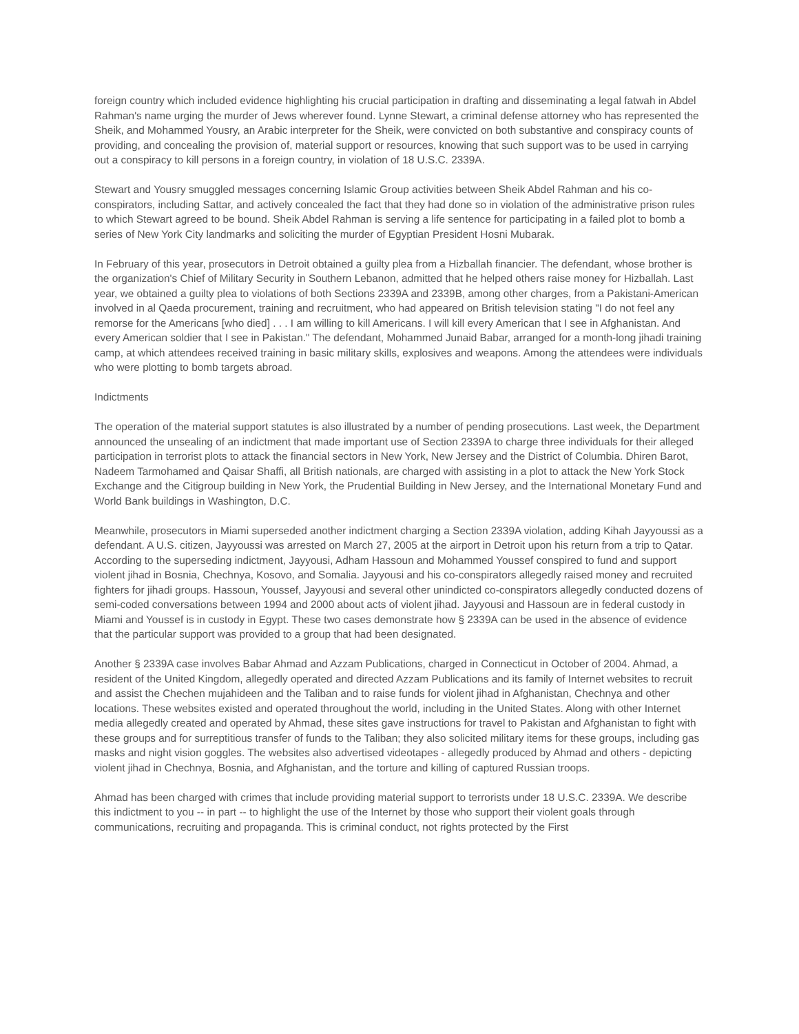foreign country which included evidence highlighting his crucial participation in drafting and disseminating a legal fatwah in Abdel Rahman's name urging the murder of Jews wherever found. Lynne Stewart, a criminal defense attorney who has represented the Sheik, and Mohammed Yousry, an Arabic interpreter for the Sheik, were convicted on both substantive and conspiracy counts of providing, and concealing the provision of, material support or resources, knowing that such support was to be used in carrying out a conspiracy to kill persons in a foreign country, in violation of 18 U.S.C. 2339A.
Stewart and Yousry smuggled messages concerning Islamic Group activities between Sheik Abdel Rahman and his co-conspirators, including Sattar, and actively concealed the fact that they had done so in violation of the administrative prison rules to which Stewart agreed to be bound. Sheik Abdel Rahman is serving a life sentence for participating in a failed plot to bomb a series of New York City landmarks and soliciting the murder of Egyptian President Hosni Mubarak.
In February of this year, prosecutors in Detroit obtained a guilty plea from a Hizballah financier. The defendant, whose brother is the organization's Chief of Military Security in Southern Lebanon, admitted that he helped others raise money for Hizballah. Last year, we obtained a guilty plea to violations of both Sections 2339A and 2339B, among other charges, from a Pakistani-American involved in al Qaeda procurement, training and recruitment, who had appeared on British television stating "I do not feel any remorse for the Americans [who died] . . . I am willing to kill Americans. I will kill every American that I see in Afghanistan. And every American soldier that I see in Pakistan." The defendant, Mohammed Junaid Babar, arranged for a month-long jihadi training camp, at which attendees received training in basic military skills, explosives and weapons. Among the attendees were individuals who were plotting to bomb targets abroad.
Indictments
The operation of the material support statutes is also illustrated by a number of pending prosecutions. Last week, the Department announced the unsealing of an indictment that made important use of Section 2339A to charge three individuals for their alleged participation in terrorist plots to attack the financial sectors in New York, New Jersey and the District of Columbia. Dhiren Barot, Nadeem Tarmohamed and Qaisar Shaffi, all British nationals, are charged with assisting in a plot to attack the New York Stock Exchange and the Citigroup building in New York, the Prudential Building in New Jersey, and the International Monetary Fund and World Bank buildings in Washington, D.C.
Meanwhile, prosecutors in Miami superseded another indictment charging a Section 2339A violation, adding Kihah Jayyoussi as a defendant. A U.S. citizen, Jayyoussi was arrested on March 27, 2005 at the airport in Detroit upon his return from a trip to Qatar. According to the superseding indictment, Jayyousi, Adham Hassoun and Mohammed Youssef conspired to fund and support violent jihad in Bosnia, Chechnya, Kosovo, and Somalia. Jayyousi and his co-conspirators allegedly raised money and recruited fighters for jihadi groups. Hassoun, Youssef, Jayyousi and several other unindicted co-conspirators allegedly conducted dozens of semi-coded conversations between 1994 and 2000 about acts of violent jihad. Jayyousi and Hassoun are in federal custody in Miami and Youssef is in custody in Egypt. These two cases demonstrate how § 2339A can be used in the absence of evidence that the particular support was provided to a group that had been designated.
Another § 2339A case involves Babar Ahmad and Azzam Publications, charged in Connecticut in October of 2004. Ahmad, a resident of the United Kingdom, allegedly operated and directed Azzam Publications and its family of Internet websites to recruit and assist the Chechen mujahideen and the Taliban and to raise funds for violent jihad in Afghanistan, Chechnya and other locations. These websites existed and operated throughout the world, including in the United States. Along with other Internet media allegedly created and operated by Ahmad, these sites gave instructions for travel to Pakistan and Afghanistan to fight with these groups and for surreptitious transfer of funds to the Taliban; they also solicited military items for these groups, including gas masks and night vision goggles. The websites also advertised videotapes - allegedly produced by Ahmad and others - depicting violent jihad in Chechnya, Bosnia, and Afghanistan, and the torture and killing of captured Russian troops.
Ahmad has been charged with crimes that include providing material support to terrorists under 18 U.S.C. 2339A. We describe this indictment to you -- in part -- to highlight the use of the Internet by those who support their violent goals through communications, recruiting and propaganda. This is criminal conduct, not rights protected by the First